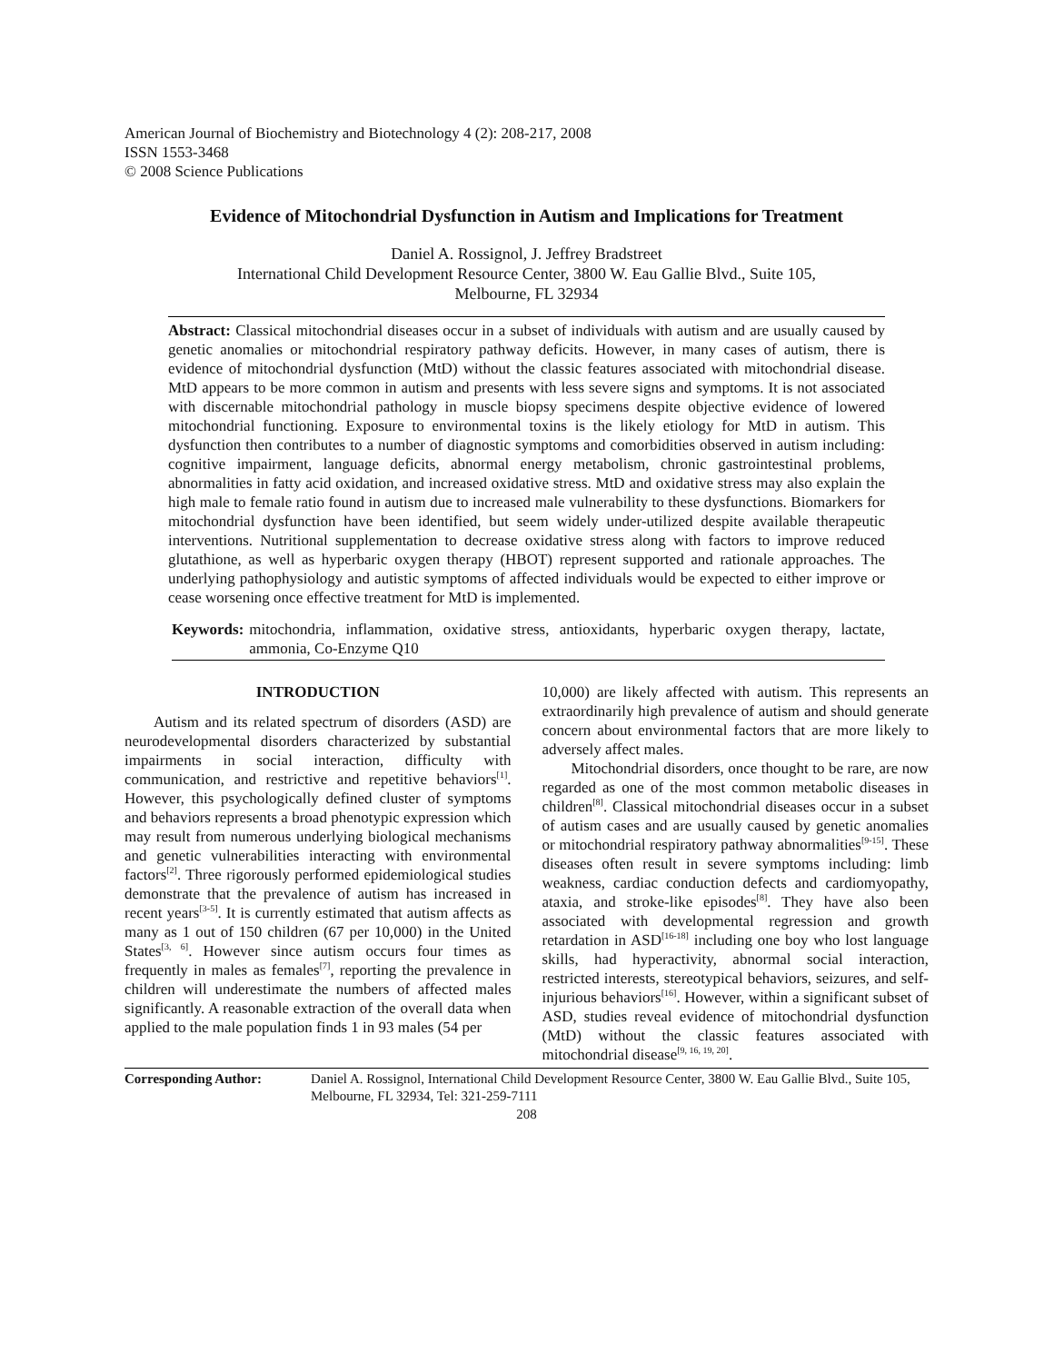American Journal of Biochemistry and Biotechnology 4 (2): 208-217, 2008
ISSN 1553-3468
© 2008 Science Publications
Evidence of Mitochondrial Dysfunction in Autism and Implications for Treatment
Daniel A. Rossignol, J. Jeffrey Bradstreet
International Child Development Resource Center, 3800 W. Eau Gallie Blvd., Suite 105,
Melbourne, FL 32934
Abstract: Classical mitochondrial diseases occur in a subset of individuals with autism and are usually caused by genetic anomalies or mitochondrial respiratory pathway deficits. However, in many cases of autism, there is evidence of mitochondrial dysfunction (MtD) without the classic features associated with mitochondrial disease. MtD appears to be more common in autism and presents with less severe signs and symptoms. It is not associated with discernable mitochondrial pathology in muscle biopsy specimens despite objective evidence of lowered mitochondrial functioning. Exposure to environmental toxins is the likely etiology for MtD in autism. This dysfunction then contributes to a number of diagnostic symptoms and comorbidities observed in autism including: cognitive impairment, language deficits, abnormal energy metabolism, chronic gastrointestinal problems, abnormalities in fatty acid oxidation, and increased oxidative stress. MtD and oxidative stress may also explain the high male to female ratio found in autism due to increased male vulnerability to these dysfunctions. Biomarkers for mitochondrial dysfunction have been identified, but seem widely under-utilized despite available therapeutic interventions. Nutritional supplementation to decrease oxidative stress along with factors to improve reduced glutathione, as well as hyperbaric oxygen therapy (HBOT) represent supported and rationale approaches. The underlying pathophysiology and autistic symptoms of affected individuals would be expected to either improve or cease worsening once effective treatment for MtD is implemented.
Keywords: mitochondria, inflammation, oxidative stress, antioxidants, hyperbaric oxygen therapy, lactate, ammonia, Co-Enzyme Q10
INTRODUCTION
Autism and its related spectrum of disorders (ASD) are neurodevelopmental disorders characterized by substantial impairments in social interaction, difficulty with communication, and restrictive and repetitive behaviors<sup>[1]</sup>. However, this psychologically defined cluster of symptoms and behaviors represents a broad phenotypic expression which may result from numerous underlying biological mechanisms and genetic vulnerabilities interacting with environmental factors<sup>[2]</sup>. Three rigorously performed epidemiological studies demonstrate that the prevalence of autism has increased in recent years<sup>[3-5]</sup>. It is currently estimated that autism affects as many as 1 out of 150 children (67 per 10,000) in the United States<sup>[3, 6]</sup>. However since autism occurs four times as frequently in males as females<sup>[7]</sup>, reporting the prevalence in children will underestimate the numbers of affected males significantly. A reasonable extraction of the overall data when applied to the male population finds 1 in 93 males (54 per
10,000) are likely affected with autism. This represents an extraordinarily high prevalence of autism and should generate concern about environmental factors that are more likely to adversely affect males.
Mitochondrial disorders, once thought to be rare, are now regarded as one of the most common metabolic diseases in children<sup>[8]</sup>. Classical mitochondrial diseases occur in a subset of autism cases and are usually caused by genetic anomalies or mitochondrial respiratory pathway abnormalities<sup>[9-15]</sup>. These diseases often result in severe symptoms including: limb weakness, cardiac conduction defects and cardiomyopathy, ataxia, and stroke-like episodes<sup>[8]</sup>. They have also been associated with developmental regression and growth retardation in ASD<sup>[16-18]</sup> including one boy who lost language skills, had hyperactivity, abnormal social interaction, restricted interests, stereotypical behaviors, seizures, and self-injurious behaviors<sup>[16]</sup>. However, within a significant subset of ASD, studies reveal evidence of mitochondrial dysfunction (MtD) without the classic features associated with mitochondrial disease<sup>[9, 16, 19, 20]</sup>.
Corresponding Author: Daniel A. Rossignol, International Child Development Resource Center, 3800 W. Eau Gallie Blvd., Suite 105, Melbourne, FL 32934, Tel: 321-259-7111
208